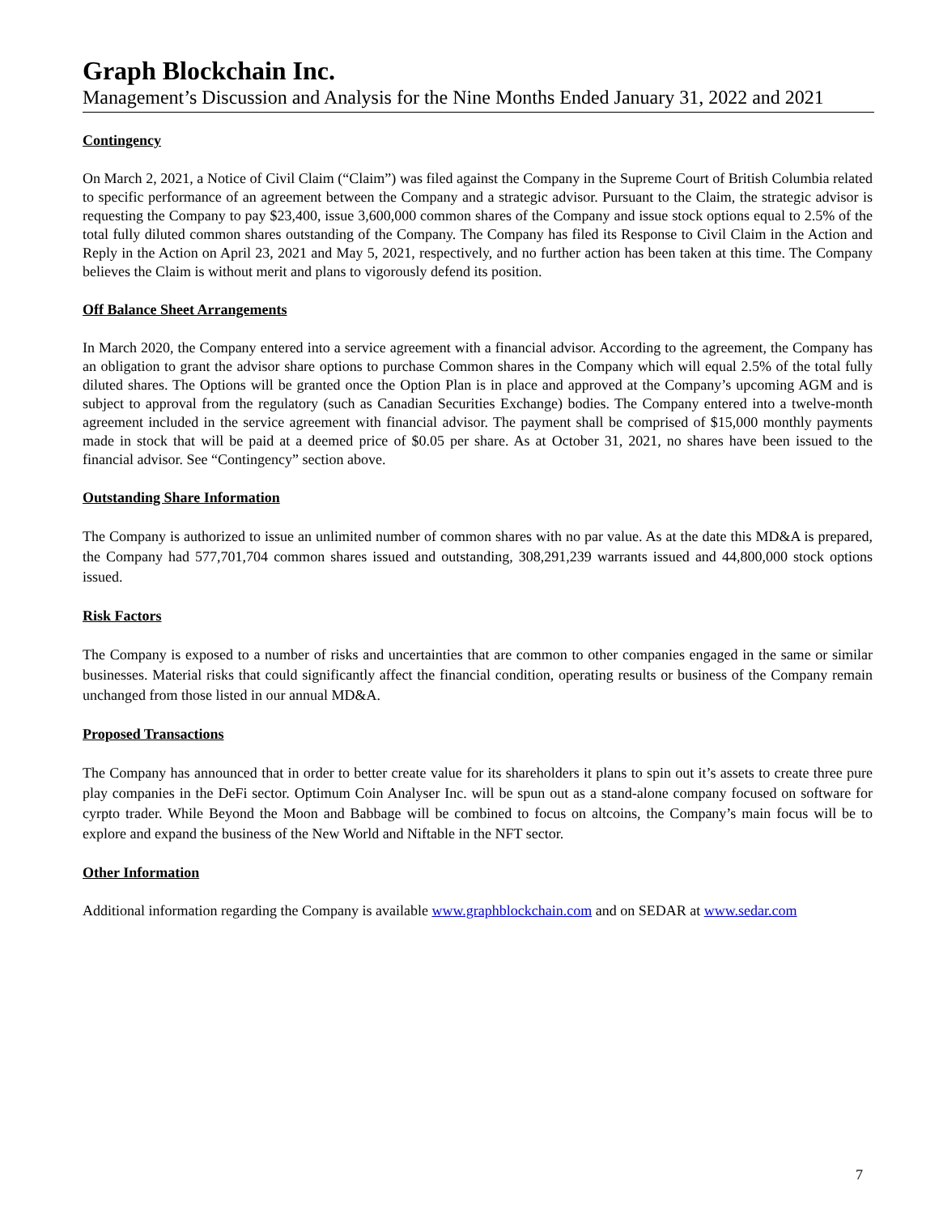Graph Blockchain Inc.
Management’s Discussion and Analysis for the Nine Months Ended January 31, 2022 and 2021
Contingency
On March 2, 2021, a Notice of Civil Claim (“Claim”) was filed against the Company in the Supreme Court of British Columbia related to specific performance of an agreement between the Company and a strategic advisor. Pursuant to the Claim, the strategic advisor is requesting the Company to pay $23,400, issue 3,600,000 common shares of the Company and issue stock options equal to 2.5% of the total fully diluted common shares outstanding of the Company. The Company has filed its Response to Civil Claim in the Action and Reply in the Action on April 23, 2021 and May 5, 2021, respectively, and no further action has been taken at this time. The Company believes the Claim is without merit and plans to vigorously defend its position.
Off Balance Sheet Arrangements
In March 2020, the Company entered into a service agreement with a financial advisor. According to the agreement, the Company has an obligation to grant the advisor share options to purchase Common shares in the Company which will equal 2.5% of the total fully diluted shares. The Options will be granted once the Option Plan is in place and approved at the Company’s upcoming AGM and is subject to approval from the regulatory (such as Canadian Securities Exchange) bodies. The Company entered into a twelve-month agreement included in the service agreement with financial advisor. The payment shall be comprised of $15,000 monthly payments made in stock that will be paid at a deemed price of $0.05 per share. As at October 31, 2021, no shares have been issued to the financial advisor. See “Contingency” section above.
Outstanding Share Information
The Company is authorized to issue an unlimited number of common shares with no par value. As at the date this MD&A is prepared, the Company had 577,701,704 common shares issued and outstanding, 308,291,239 warrants issued and 44,800,000 stock options issued.
Risk Factors
The Company is exposed to a number of risks and uncertainties that are common to other companies engaged in the same or similar businesses. Material risks that could significantly affect the financial condition, operating results or business of the Company remain unchanged from those listed in our annual MD&A.
Proposed Transactions
The Company has announced that in order to better create value for its shareholders it plans to spin out it’s assets to create three pure play companies in the DeFi sector. Optimum Coin Analyser Inc. will be spun out as a stand-alone company focused on software for cyrpto trader. While Beyond the Moon and Babbage will be combined to focus on altcoins, the Company’s main focus will be to explore and expand the business of the New World and Niftable in the NFT sector.
Other Information
Additional information regarding the Company is available www.graphblockchain.com and on SEDAR at www.sedar.com
7